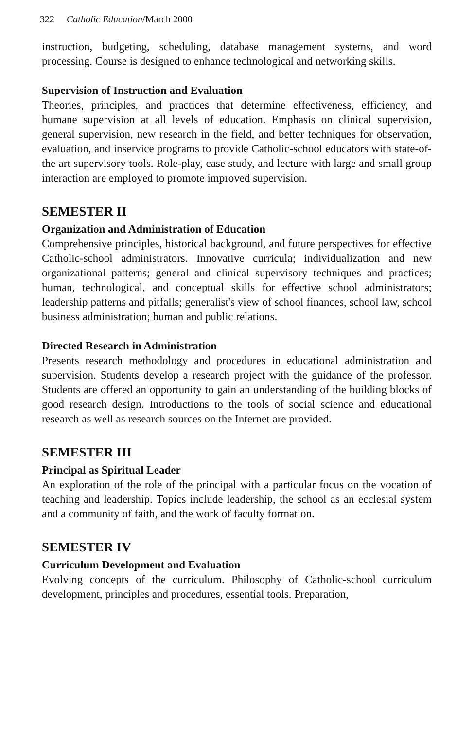322 Catholic Education/March 2000
instruction, budgeting, scheduling, database management systems, and word processing. Course is designed to enhance technological and networking skills.
Supervision of Instruction and Evaluation
Theories, principles, and practices that determine effectiveness, efficiency, and humane supervision at all levels of education. Emphasis on clinical supervision, general supervision, new research in the field, and better techniques for observation, evaluation, and inservice programs to provide Catholic-school educators with state-of-the art supervisory tools. Role-play, case study, and lecture with large and small group interaction are employed to promote improved supervision.
SEMESTER II
Organization and Administration of Education
Comprehensive principles, historical background, and future perspectives for effective Catholic-school administrators. Innovative curricula; individualization and new organizational patterns; general and clinical supervisory techniques and practices; human, technological, and conceptual skills for effective school administrators; leadership patterns and pitfalls; generalist's view of school finances, school law, school business administration; human and public relations.
Directed Research in Administration
Presents research methodology and procedures in educational administration and supervision. Students develop a research project with the guidance of the professor. Students are offered an opportunity to gain an understanding of the building blocks of good research design. Introductions to the tools of social science and educational research as well as research sources on the Internet are provided.
SEMESTER III
Principal as Spiritual Leader
An exploration of the role of the principal with a particular focus on the vocation of teaching and leadership. Topics include leadership, the school as an ecclesial system and a community of faith, and the work of faculty formation.
SEMESTER IV
Curriculum Development and Evaluation
Evolving concepts of the curriculum. Philosophy of Catholic-school curriculum development, principles and procedures, essential tools. Preparation,